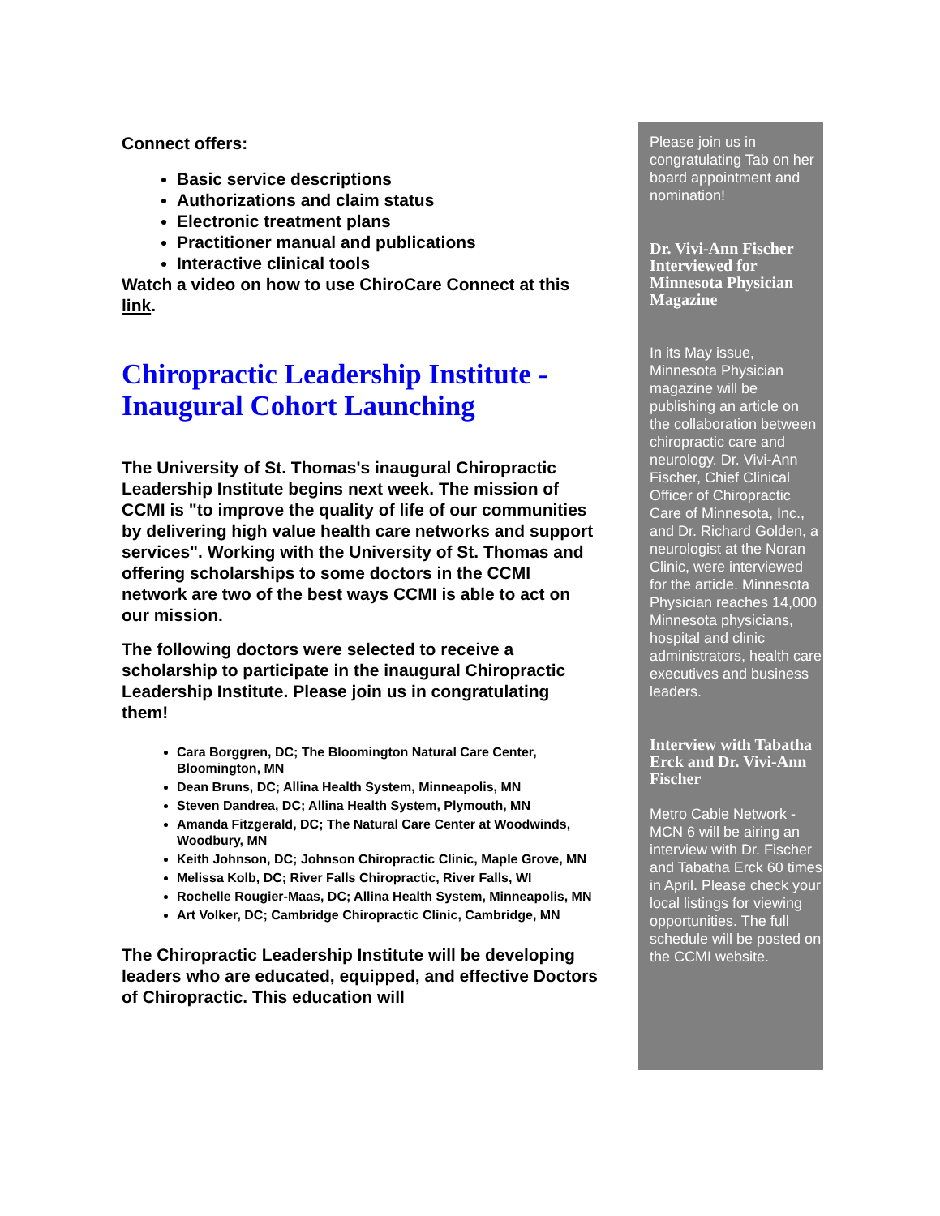Connect offers:
Basic service descriptions
Authorizations and claim status
Electronic treatment plans
Practitioner manual and publications
Interactive clinical tools
Watch a video on how to use ChiroCare Connect at this link.
Chiropractic Leadership Institute - Inaugural Cohort Launching
The University of St. Thomas's inaugural Chiropractic Leadership Institute begins next week. The mission of CCMI is "to improve the quality of life of our communities by delivering high value health care networks and support services". Working with the University of St. Thomas and offering scholarships to some doctors in the CCMI network are two of the best ways CCMI is able to act on our mission.
The following doctors were selected to receive a scholarship to participate in the inaugural Chiropractic Leadership Institute. Please join us in congratulating them!
Cara Borggren, DC; The Bloomington Natural Care Center, Bloomington, MN
Dean Bruns, DC; Allina Health System, Minneapolis, MN
Steven Dandrea, DC; Allina Health System, Plymouth, MN
Amanda Fitzgerald, DC; The Natural Care Center at Woodwinds, Woodbury, MN
Keith Johnson, DC; Johnson Chiropractic Clinic, Maple Grove, MN
Melissa Kolb, DC; River Falls Chiropractic, River Falls, WI
Rochelle Rougier-Maas, DC; Allina Health System, Minneapolis, MN
Art Volker, DC; Cambridge Chiropractic Clinic, Cambridge, MN
The Chiropractic Leadership Institute will be developing leaders who are educated, equipped, and effective Doctors of Chiropractic. This education will
Please join us in congratulating Tab on her board appointment and nomination!
Dr. Vivi-Ann Fischer Interviewed for Minnesota Physician Magazine
In its May issue, Minnesota Physician magazine will be publishing an article on the collaboration between chiropractic care and neurology. Dr. Vivi-Ann Fischer, Chief Clinical Officer of Chiropractic Care of Minnesota, Inc., and Dr. Richard Golden, a neurologist at the Noran Clinic, were interviewed for the article. Minnesota Physician reaches 14,000 Minnesota physicians, hospital and clinic administrators, health care executives and business leaders.
Interview with Tabatha Erck and Dr. Vivi-Ann Fischer
Metro Cable Network - MCN 6 will be airing an interview with Dr. Fischer and Tabatha Erck 60 times in April. Please check your local listings for viewing opportunities. The full schedule will be posted on the CCMI website.